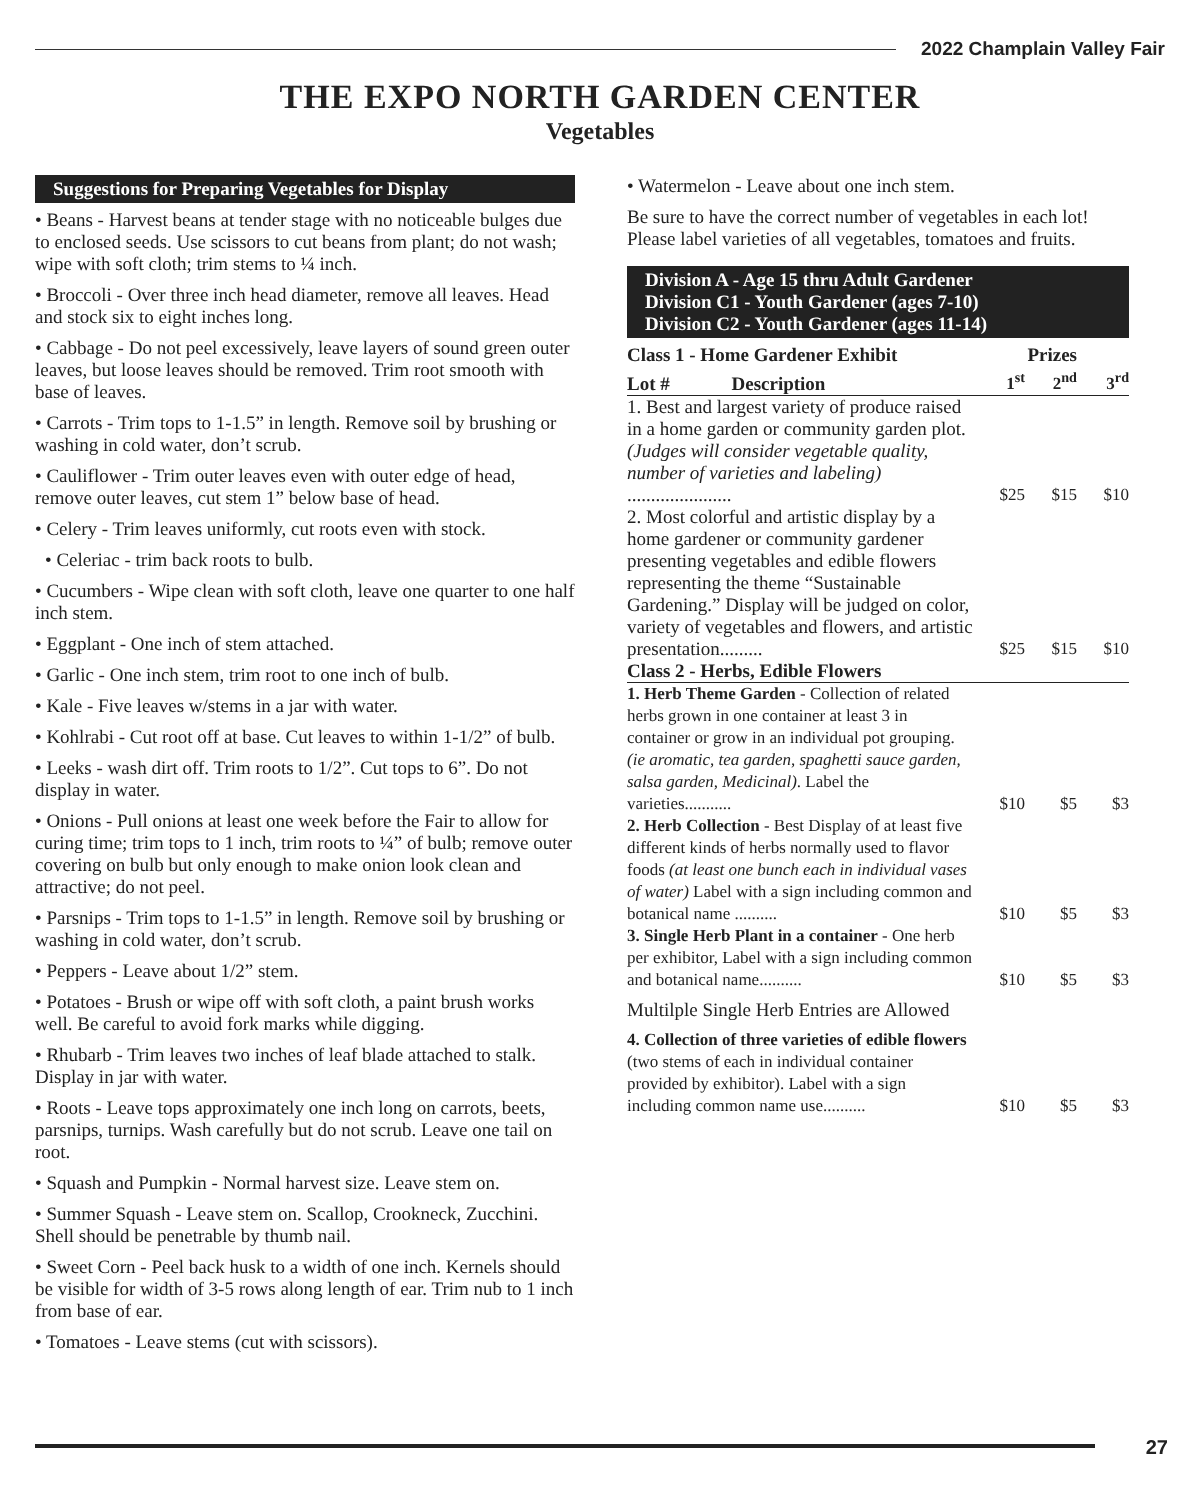2022 Champlain Valley Fair
THE EXPO NORTH GARDEN CENTER
Vegetables
Suggestions for Preparing Vegetables for Display
• Beans - Harvest beans at tender stage with no noticeable bulges due to enclosed seeds. Use scissors to cut beans from plant; do not wash; wipe with soft cloth; trim stems to ¼ inch.
• Broccoli - Over three inch head diameter, remove all leaves. Head and stock six to eight inches long.
• Cabbage - Do not peel excessively, leave layers of sound green outer leaves, but loose leaves should be removed. Trim root smooth with base of leaves.
• Carrots - Trim tops to 1-1.5” in length. Remove soil by brushing or washing in cold water, don’t scrub.
• Cauliflower - Trim outer leaves even with outer edge of head, remove outer leaves, cut stem 1” below base of head.
• Celery - Trim leaves uniformly, cut roots even with stock.
• Celeriac - trim back roots to bulb.
• Cucumbers - Wipe clean with soft cloth, leave one quarter to one half inch stem.
• Eggplant - One inch of stem attached.
• Garlic - One inch stem, trim root to one inch of bulb.
• Kale - Five leaves w/stems in a jar with water.
• Kohlrabi - Cut root off at base. Cut leaves to within 1-1/2” of bulb.
• Leeks - wash dirt off. Trim roots to 1/2”. Cut tops to 6”. Do not display in water.
• Onions - Pull onions at least one week before the Fair to allow for curing time; trim tops to 1 inch, trim roots to ¼” of bulb; remove outer covering on bulb but only enough to make onion look clean and attractive; do not peel.
• Parsnips - Trim tops to 1-1.5” in length. Remove soil by brushing or washing in cold water, don’t scrub.
• Peppers - Leave about 1/2” stem.
• Potatoes - Brush or wipe off with soft cloth, a paint brush works well. Be careful to avoid fork marks while digging.
• Rhubarb - Trim leaves two inches of leaf blade attached to stalk. Display in jar with water.
• Roots - Leave tops approximately one inch long on carrots, beets, parsnips, turnips. Wash carefully but do not scrub. Leave one tail on root.
• Squash and Pumpkin - Normal harvest size. Leave stem on.
• Summer Squash - Leave stem on. Scallop, Crookneck, Zucchini. Shell should be penetrable by thumb nail.
• Sweet Corn - Peel back husk to a width of one inch. Kernels should be visible for width of 3-5 rows along length of ear. Trim nub to 1 inch from base of ear.
• Tomatoes - Leave stems (cut with scissors).
• Watermelon - Leave about one inch stem.
Be sure to have the correct number of vegetables in each lot! Please label varieties of all vegetables, tomatoes and fruits.
Division A - Age 15 thru Adult Gardener
Division C1 - Youth Gardener (ages 7-10)
Division C2 - Youth Gardener (ages 11-14)
| Class 1 - Home Gardener Exhibit | | Prizes | |
| --- | --- | --- | --- |
| Lot # Description | 1<sup>st</sup> | 2<sup>nd</sup> | 3<sup>rd</sup> |
| 1. Best and largest variety of produce raised in a home garden or community garden plot. (Judges will consider vegetable quality, number of varieties and labeling) ...................... | $25 | $15 | $10 |
| 2. Most colorful and artistic display by a home gardener or community gardener presenting vegetables and edible flowers representing the theme “Sustainable Gardening.” Display will be judged on color, variety of vegetables and flowers, and artistic presentation......... | $25 | $15 | $10 |
| Class 2 - Herbs, Edible Flowers | | | |
| 1. Herb Theme Garden - Collection of related herbs grown in one container at least 3 in container or grow in an individual pot grouping. (ie aromatic, tea garden, spaghetti sauce garden, salsa garden, Medicinal) . Label the varieties........... | $10 | $5 | $3 |
| 2. Herb Collection - Best Display of at least five different kinds of herbs normally used to flavor foods (at least one bunch each in individual vases of water) Label with a sign including common and botanical name .......... | $10 | $5 | $3 |
| 3. Single Herb Plant in a container - One herb per exhibitor, Label with a sign including common and botanical name.......... | $10 | $5 | $3 |
| Multilple Single Herb Entries are Allowed | | | |
| 4. Collection of three varieties of edible flowers (two stems of each in individual container provided by exhibitor). Label with a sign including common name use.......... | $10 | $5 | $3 |
27